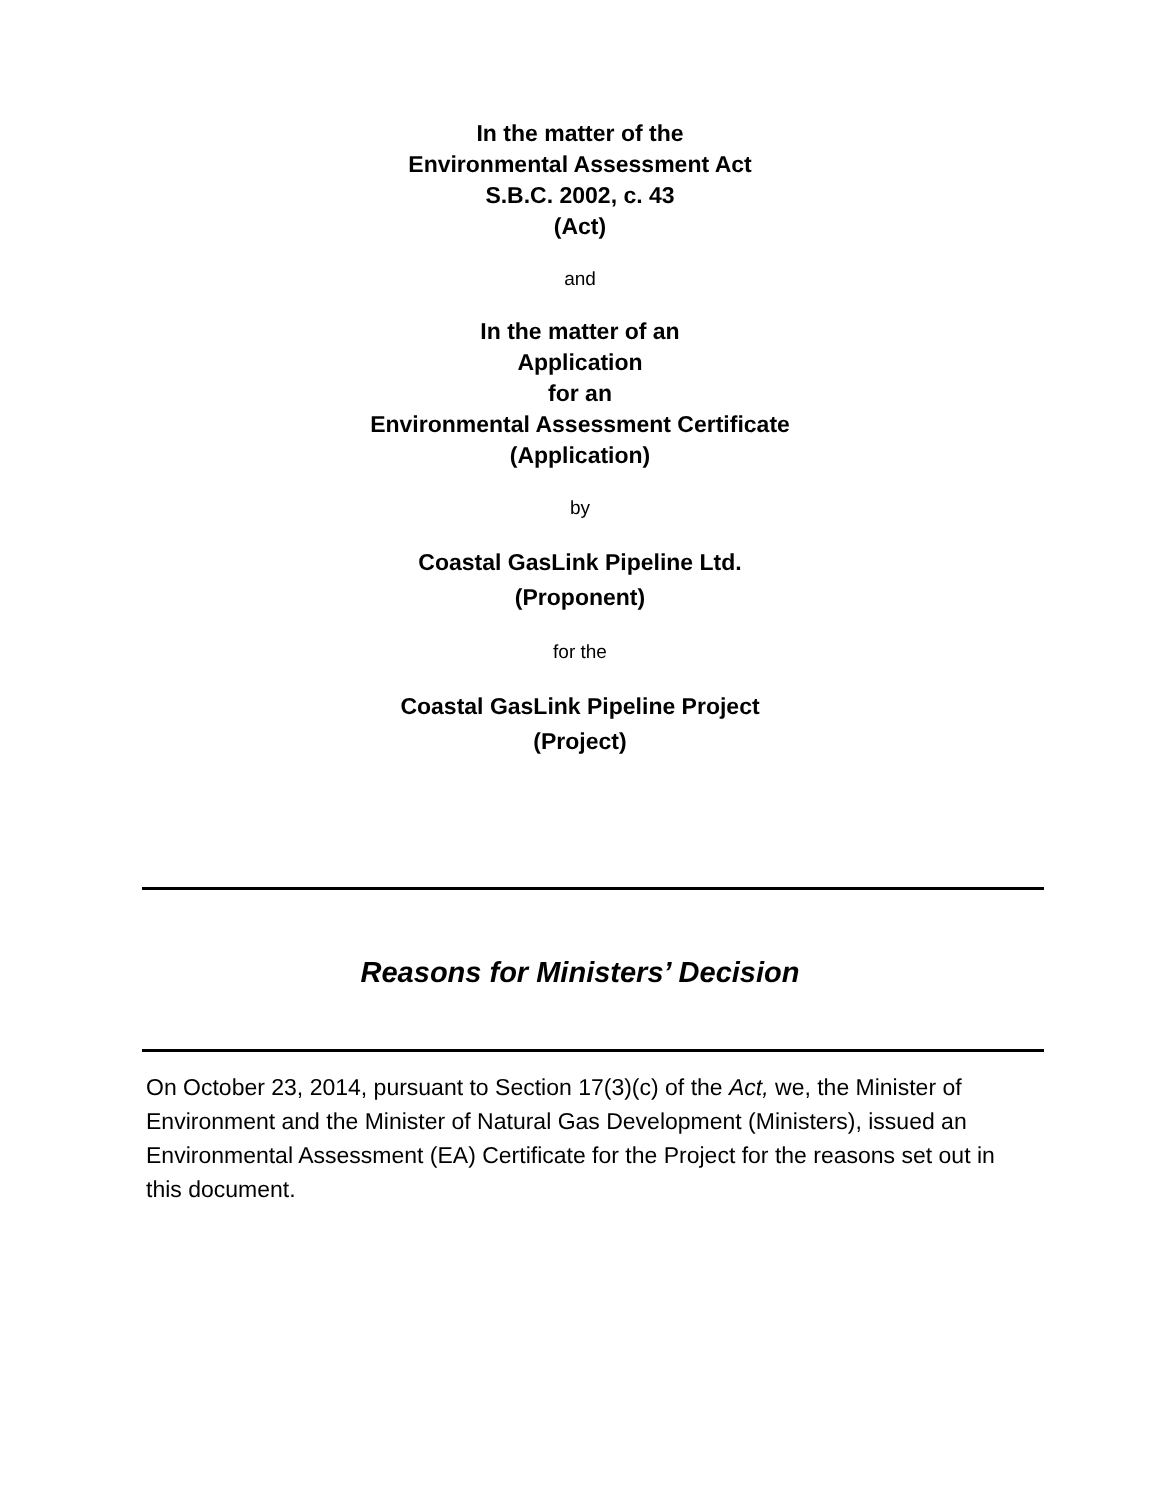In the matter of the
Environmental Assessment Act
S.B.C. 2002, c. 43
(Act)
and
In the matter of an
Application
for an
Environmental Assessment Certificate
(Application)
by
Coastal GasLink Pipeline Ltd.
(Proponent)
for the
Coastal GasLink Pipeline Project
(Project)
Reasons for Ministers’ Decision
On October 23, 2014, pursuant to Section 17(3)(c) of the Act, we, the Minister of Environment and the Minister of Natural Gas Development (Ministers), issued an Environmental Assessment (EA) Certificate for the Project for the reasons set out in this document.